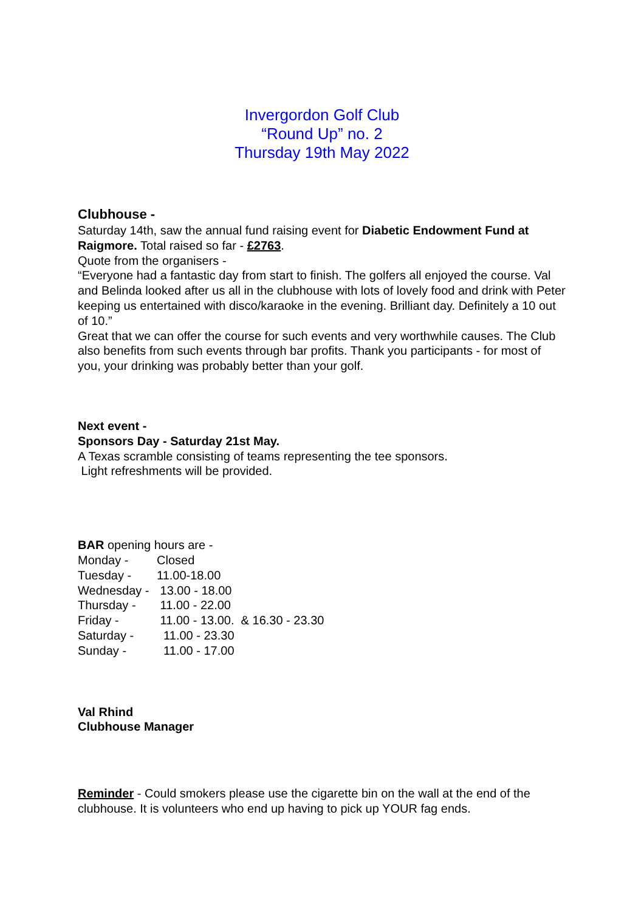Invergordon Golf Club
“Round Up” no. 2
Thursday 19th May 2022
Clubhouse -
Saturday 14th, saw the annual fund raising event for Diabetic Endowment Fund at Raigmore. Total raised so far - £2763.
Quote from the organisers -
“Everyone had a fantastic day from start to finish. The golfers all enjoyed the course. Val and Belinda looked after us all in the clubhouse with lots of lovely food and drink with Peter keeping us entertained with disco/karaoke in the evening. Brilliant day. Definitely a 10 out of 10.”
Great that we can offer the course for such events and very worthwhile causes. The Club also benefits from such events through bar profits. Thank you participants - for most of you, your drinking was probably better than your golf.
Next event -
Sponsors Day - Saturday 21st May.
A Texas scramble consisting of teams representing the tee sponsors.
Light refreshments will be provided.
BAR opening hours are -
| Monday - | Closed |
| Tuesday - | 11.00-18.00 |
| Wednesday - | 13.00 - 18.00 |
| Thursday - | 11.00 - 22.00 |
| Friday - | 11.00 - 13.00. & 16.30 - 23.30 |
| Saturday - | 11.00 - 23.30 |
| Sunday - | 11.00 - 17.00 |
Val Rhind
Clubhouse Manager
Reminder - Could smokers please use the cigarette bin on the wall at the end of the clubhouse. It is volunteers who end up having to pick up YOUR fag ends.